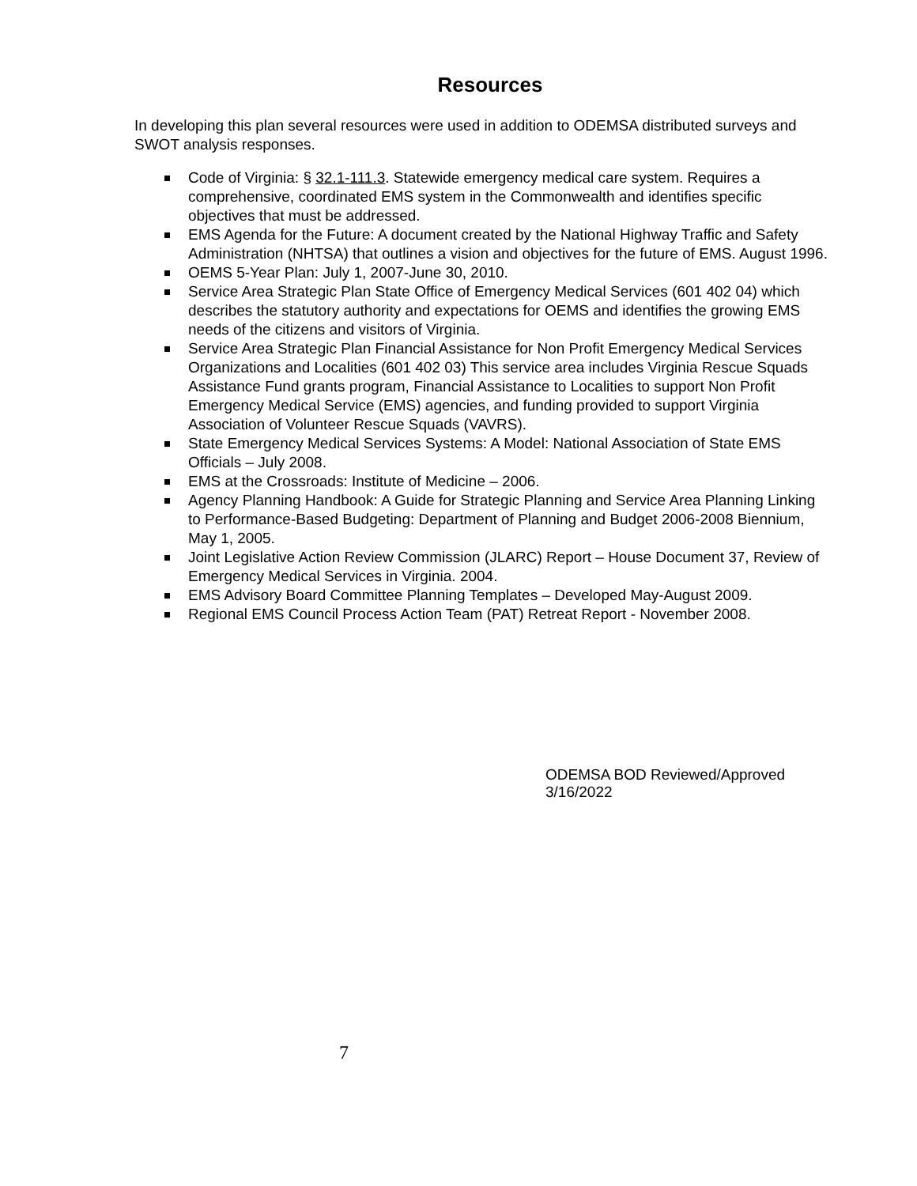Resources
In developing this plan several resources were used in addition to ODEMSA distributed surveys and SWOT analysis responses.
Code of Virginia: § 32.1-111.3. Statewide emergency medical care system. Requires a comprehensive, coordinated EMS system in the Commonwealth and identifies specific objectives that must be addressed.
EMS Agenda for the Future: A document created by the National Highway Traffic and Safety Administration (NHTSA) that outlines a vision and objectives for the future of EMS. August 1996.
OEMS 5-Year Plan: July 1, 2007-June 30, 2010.
Service Area Strategic Plan State Office of Emergency Medical Services (601 402 04) which describes the statutory authority and expectations for OEMS and identifies the growing EMS needs of the citizens and visitors of Virginia.
Service Area Strategic Plan Financial Assistance for Non Profit Emergency Medical Services Organizations and Localities (601 402 03) This service area includes Virginia Rescue Squads Assistance Fund grants program, Financial Assistance to Localities to support Non Profit Emergency Medical Service (EMS) agencies, and funding provided to support Virginia Association of Volunteer Rescue Squads (VAVRS).
State Emergency Medical Services Systems: A Model: National Association of State EMS Officials – July 2008.
EMS at the Crossroads: Institute of Medicine – 2006.
Agency Planning Handbook: A Guide for Strategic Planning and Service Area Planning Linking to Performance-Based Budgeting: Department of Planning and Budget 2006-2008 Biennium, May 1, 2005.
Joint Legislative Action Review Commission (JLARC) Report – House Document 37, Review of Emergency Medical Services in Virginia. 2004.
EMS Advisory Board Committee Planning Templates – Developed May-August 2009.
Regional EMS Council Process Action Team (PAT) Retreat Report - November 2008.
ODEMSA BOD Reviewed/Approved 3/16/2022
7